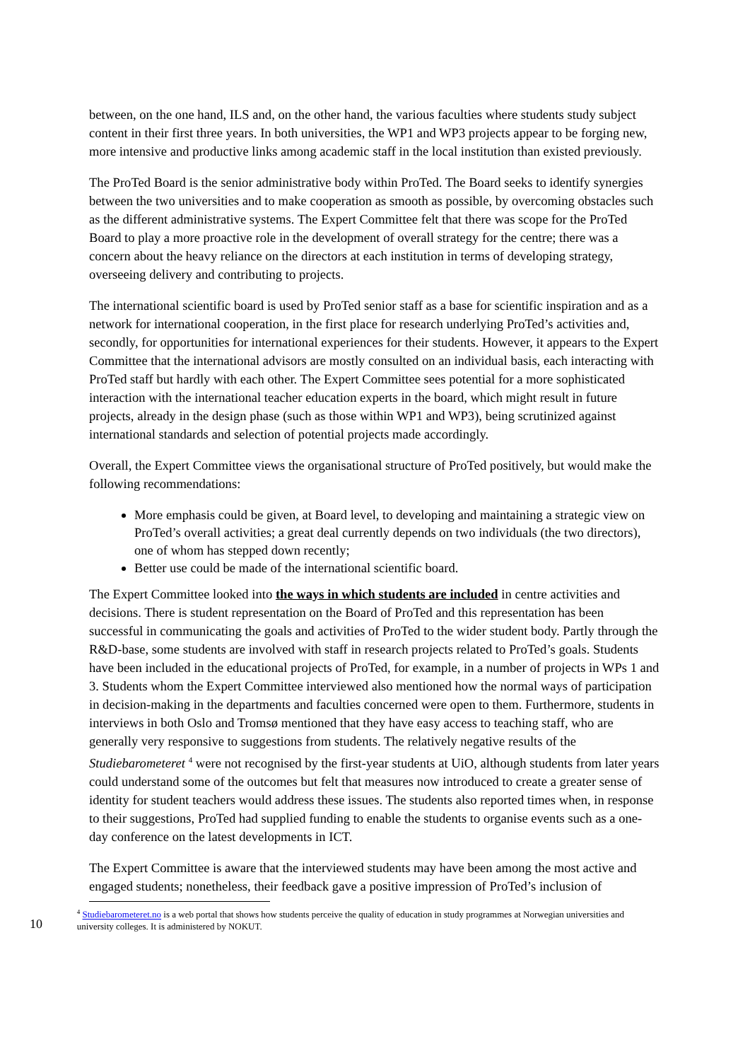between, on the one hand, ILS and, on the other hand, the various faculties where students study subject content in their first three years. In both universities, the WP1 and WP3 projects appear to be forging new, more intensive and productive links among academic staff in the local institution than existed previously.
The ProTed Board is the senior administrative body within ProTed. The Board seeks to identify synergies between the two universities and to make cooperation as smooth as possible, by overcoming obstacles such as the different administrative systems. The Expert Committee felt that there was scope for the ProTed Board to play a more proactive role in the development of overall strategy for the centre; there was a concern about the heavy reliance on the directors at each institution in terms of developing strategy, overseeing delivery and contributing to projects.
The international scientific board is used by ProTed senior staff as a base for scientific inspiration and as a network for international cooperation, in the first place for research underlying ProTed’s activities and, secondly, for opportunities for international experiences for their students. However, it appears to the Expert Committee that the international advisors are mostly consulted on an individual basis, each interacting with ProTed staff but hardly with each other. The Expert Committee sees potential for a more sophisticated interaction with the international teacher education experts in the board, which might result in future projects, already in the design phase (such as those within WP1 and WP3), being scrutinized against international standards and selection of potential projects made accordingly.
Overall, the Expert Committee views the organisational structure of ProTed positively, but would make the following recommendations:
More emphasis could be given, at Board level, to developing and maintaining a strategic view on ProTed’s overall activities; a great deal currently depends on two individuals (the two directors), one of whom has stepped down recently;
Better use could be made of the international scientific board.
The Expert Committee looked into the ways in which students are included in centre activities and decisions. There is student representation on the Board of ProTed and this representation has been successful in communicating the goals and activities of ProTed to the wider student body. Partly through the R&D-base, some students are involved with staff in research projects related to ProTed’s goals. Students have been included in the educational projects of ProTed, for example, in a number of projects in WPs 1 and 3. Students whom the Expert Committee interviewed also mentioned how the normal ways of participation in decision-making in the departments and faculties concerned were open to them. Furthermore, students in interviews in both Oslo and Tromsø mentioned that they have easy access to teaching staff, who are generally very responsive to suggestions from students. The relatively negative results of the Studiebarometeret <sup>4</sup> were not recognised by the first-year students at UiO, although students from later years could understand some of the outcomes but felt that measures now introduced to create a greater sense of identity for student teachers would address these issues. The students also reported times when, in response to their suggestions, ProTed had supplied funding to enable the students to organise events such as a one-day conference on the latest developments in ICT.
The Expert Committee is aware that the interviewed students may have been among the most active and engaged students; nonetheless, their feedback gave a positive impression of ProTed’s inclusion of
10
<sup>4</sup> Studiebarometeret.no is a web portal that shows how students perceive the quality of education in study programmes at Norwegian universities and university colleges. It is administered by NOKUT.